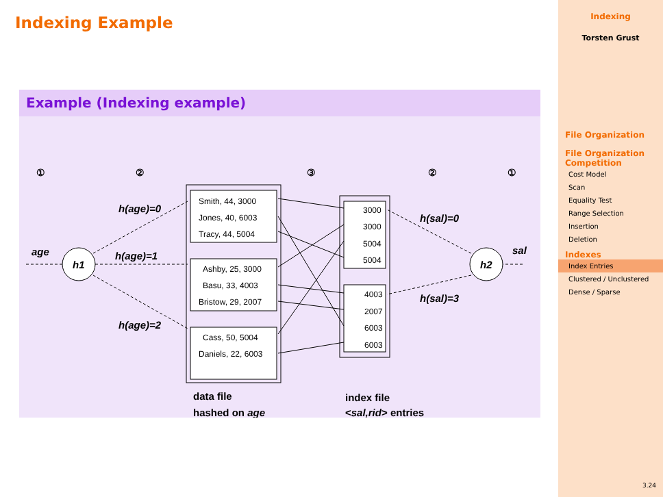Indexing Example
Example (Indexing example)
①
②
③
②
①
Smith, 44, 3000
Jones, 40, 6003
Tracy, 44, 5004
Ashby, 25, 3000
Basu, 33, 4003
Bristow, 29, 2007
Cass, 50, 5004
Daniels, 22, 6003
3000
3000
5004
5004
4003
2007
6003
6003
h1
h2
age
sal
h(age)=0
h(age)=1
h(age)=2
h(sal)=0
h(sal)=3
data file
hashed on age
index file
<sal,rid> entries
Indexing
Torsten Grust
File Organization
File Organization Competition
Cost Model
Scan
Equality Test
Range Selection
Insertion
Deletion
Indexes
Index Entries
Clustered / Unclustered
Dense / Sparse
3.24